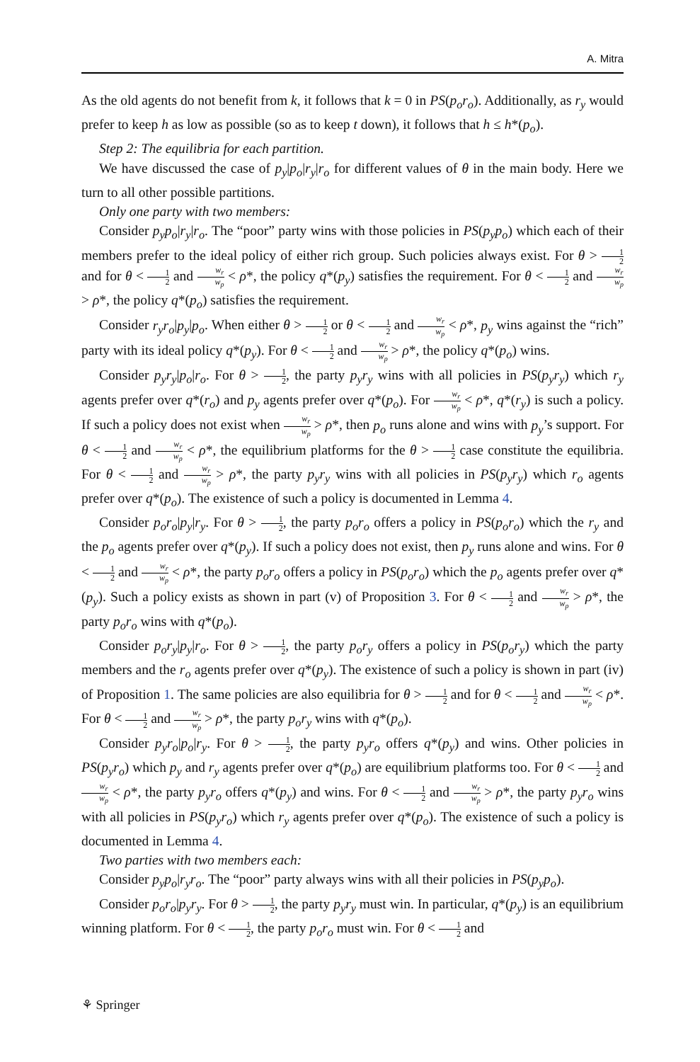A. Mitra
As the old agents do not benefit from k, it follows that k = 0 in PS(p<sub>o</sub>r<sub>o</sub>). Additionally, as r<sub>y</sub> would prefer to keep h as low as possible (so as to keep t down), it follows that h ≤ h*(p<sub>o</sub>).
Step 2: The equilibria for each partition.
We have discussed the case of p<sub>y</sub>|p<sub>o</sub>|r<sub>y</sub>|r<sub>o</sub> for different values of θ in the main body. Here we turn to all other possible partitions.
Only one party with two members:
Consider p<sub>y</sub>p<sub>o</sub>|r<sub>y</sub>|r<sub>o</sub>. The “poor” party wins with those policies in PS(p<sub>y</sub>p<sub>o</sub>) which each of their members prefer to the ideal policy of either rich group. Such policies always exist. For θ > 1 2 and for θ < 1 2 and w<sub>r</sub> w<sub>p</sub> < ρ*, the policy q*(p<sub>y</sub>) satisfies the requirement. For θ < 1 2 and w<sub>r</sub> w<sub>p</sub> > ρ*, the policy q*(p<sub>o</sub>) satisfies the requirement.
Consider r<sub>y</sub>r<sub>o</sub>|p<sub>y</sub>|p<sub>o</sub>. When either θ > 1 2 or θ < 1 2 and w<sub>r</sub> w<sub>p</sub> < ρ*, p<sub>y</sub> wins against the “rich” party with its ideal policy q*(p<sub>y</sub>). For θ < 1 2 and w<sub>r</sub> w<sub>p</sub> > ρ*, the policy q*(p<sub>o</sub>) wins.
Consider p<sub>y</sub>r<sub>y</sub>|p<sub>o</sub>|r<sub>o</sub>. For θ > 1 2, the party p<sub>y</sub>r<sub>y</sub> wins with all policies in PS(p<sub>y</sub>r<sub>y</sub>) which r<sub>y</sub> agents prefer over q*(r<sub>o</sub>) and p<sub>y</sub> agents prefer over q*(p<sub>o</sub>). For w<sub>r</sub> w<sub>p</sub> < ρ*, q*(r<sub>y</sub>) is such a policy. If such a policy does not exist when w<sub>r</sub> w<sub>p</sub> > ρ*, then p<sub>o</sub> runs alone and wins with p<sub>y</sub>’s support. For θ < 1 2 and w<sub>r</sub> w<sub>p</sub> < ρ*, the equilibrium platforms for the θ > 1 2 case constitute the equilibria. For θ < 1 2 and w<sub>r</sub> w<sub>p</sub> > ρ*, the party p<sub>y</sub>r<sub>y</sub> wins with all policies in PS(p<sub>y</sub>r<sub>y</sub>) which r<sub>o</sub> agents prefer over q*(p<sub>o</sub>). The existence of such a policy is documented in Lemma 4.
Consider p<sub>o</sub>r<sub>o</sub>|p<sub>y</sub>|r<sub>y</sub>. For θ > 1 2, the party p<sub>o</sub>r<sub>o</sub> offers a policy in PS(p<sub>o</sub>r<sub>o</sub>) which the r<sub>y</sub> and the p<sub>o</sub> agents prefer over q*(p<sub>y</sub>). If such a policy does not exist, then p<sub>y</sub> runs alone and wins. For θ < 1 2 and w<sub>r</sub> w<sub>p</sub> < ρ*, the party p<sub>o</sub>r<sub>o</sub> offers a policy in PS(p<sub>o</sub>r<sub>o</sub>) which the p<sub>o</sub> agents prefer over q*(p<sub>y</sub>). Such a policy exists as shown in part (v) of Proposition 3. For θ < 1 2 and w<sub>r</sub> w<sub>p</sub> > ρ*, the party p<sub>o</sub>r<sub>o</sub> wins with q*(p<sub>o</sub>).
Consider p<sub>o</sub>r<sub>y</sub>|p<sub>y</sub>|r<sub>o</sub>. For θ > 1 2, the party p<sub>o</sub>r<sub>y</sub> offers a policy in PS(p<sub>o</sub>r<sub>y</sub>) which the party members and the r<sub>o</sub> agents prefer over q*(p<sub>y</sub>). The existence of such a policy is shown in part (iv) of Proposition 1. The same policies are also equilibria for θ > 1 2 and for θ < 1 2 and w<sub>r</sub> w<sub>p</sub> < ρ*. For θ < 1 2 and w<sub>r</sub> w<sub>p</sub> > ρ*, the party p<sub>o</sub>r<sub>y</sub> wins with q*(p<sub>o</sub>).
Consider p<sub>y</sub>r<sub>o</sub>|p<sub>o</sub>|r<sub>y</sub>. For θ > 1 2, the party p<sub>y</sub>r<sub>o</sub> offers q*(p<sub>y</sub>) and wins. Other policies in PS(p<sub>y</sub>r<sub>o</sub>) which p<sub>y</sub> and r<sub>y</sub> agents prefer over q*(p<sub>o</sub>) are equilibrium platforms too. For θ < 1 2 and w<sub>r</sub> w<sub>p</sub> < ρ*, the party p<sub>y</sub>r<sub>o</sub> offers q*(p<sub>y</sub>) and wins. For θ < 1 2 and w<sub>r</sub> w<sub>p</sub> > ρ*, the party p<sub>y</sub>r<sub>o</sub> wins with all policies in PS(p<sub>y</sub>r<sub>o</sub>) which r<sub>y</sub> agents prefer over q*(p<sub>o</sub>). The existence of such a policy is documented in Lemma 4.
Two parties with two members each:
Consider p<sub>y</sub>p<sub>o</sub>|r<sub>y</sub>r<sub>o</sub>. The “poor” party always wins with all their policies in PS(p<sub>y</sub>p<sub>o</sub>).
Consider p<sub>o</sub>r<sub>o</sub>|p<sub>y</sub>r<sub>y</sub>. For θ > 1 2, the party p<sub>y</sub>r<sub>y</sub> must win. In particular, q*(p<sub>y</sub>) is an equilibrium winning platform. For θ < 1 2, the party p<sub>o</sub>r<sub>o</sub> must win. For θ < 1 2 and
⚘ Springer